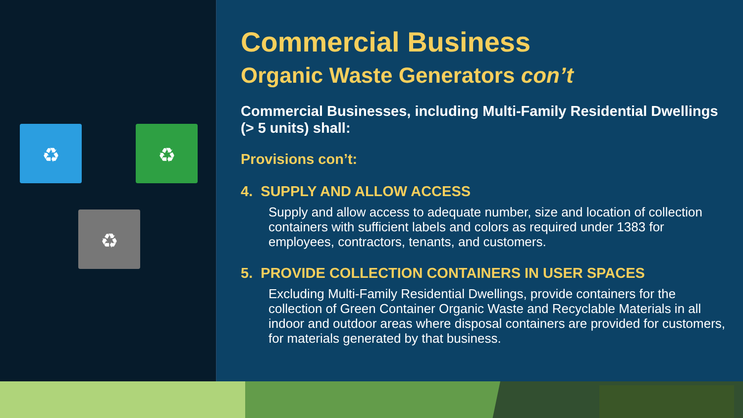♻ ♻
♻
Commercial Business
Organic Waste Generators con’t
Commercial Businesses, including Multi-Family Residential Dwellings (> 5 units) shall:
Provisions con’t:
4. SUPPLY AND ALLOW ACCESS
Supply and allow access to adequate number, size and location of collection containers with sufficient labels and colors as required under 1383 for employees, contractors, tenants, and customers.
5. PROVIDE COLLECTION CONTAINERS IN USER SPACES
Excluding Multi-Family Residential Dwellings, provide containers for the collection of Green Container Organic Waste and Recyclable Materials in all indoor and outdoor areas where disposal containers are provided for customers, for materials generated by that business.